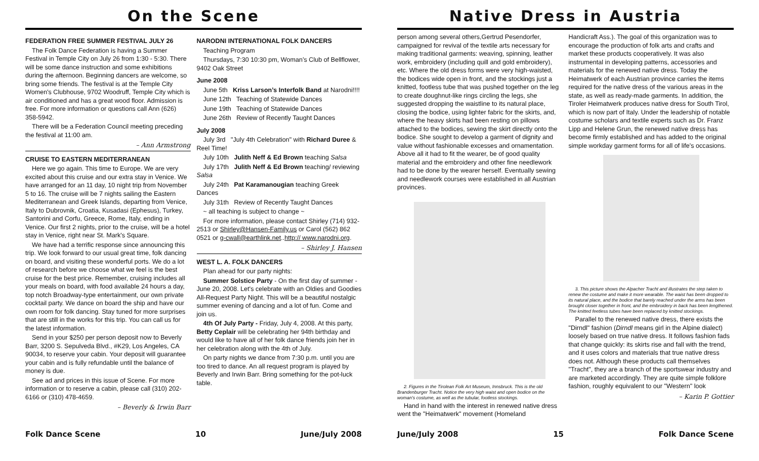On the Scene
FEDERATION FREE SUMMER FESTIVAL JULY 26
The Folk Dance Federation is having a Summer Festival in Temple City on July 26 from 1:30 - 5:30. There will be some dance instruction and some exhibitions during the afternoon. Beginning dancers are welcome, so bring some friends. The festival is at the Temple City Women's Clubhouse, 9702 Woodruff, Temple City which is air conditioned and has a great wood floor. Admission is free. For more information or questions call Ann (626) 358-5942.
There will be a Federation Council meeting preceding the festival at 11:00 am.
– Ann Armstrong
CRUISE TO EASTERN MEDITERRANEAN
Here we go again. This time to Europe. We are very excited about this cruise and our extra stay in Venice. We have arranged for an 11 day, 10 night trip from November 5 to 16. The cruise will be 7 nights sailing the Eastern Mediterranean and Greek Islands, departing from Venice, Italy to Dubrovnik, Croatia, Kusadasi (Ephesus), Turkey, Santorini and Corfu, Greece, Rome, Italy, ending in Venice. Our first 2 nights, prior to the cruise, will be a hotel stay in Venice, right near St. Mark's Square.
We have had a terrific response since announcing this trip. We look forward to our usual great time, folk dancing on board, and visiting these wonderful ports. We do a lot of research before we choose what we feel is the best cruise for the best price. Remember, cruising includes all your meals on board, with food available 24 hours a day, top notch Broadway-type entertainment, our own private cocktail party. We dance on board the ship and have our own room for folk dancing. Stay tuned for more surprises that are still in the works for this trip. You can call us for the latest information.
Send in your $250 per person deposit now to Beverly Barr, 3200 S. Sepulveda Blvd., #K29, Los Angeles, CA 90034, to reserve your cabin. Your deposit will guarantee your cabin and is fully refundable until the balance of money is due.
See ad and prices in this issue of Scene. For more information or to reserve a cabin, please call (310) 202-6166 or (310) 478-4659.
– Beverly & Irwin Barr
NARODNI INTERNATIONAL FOLK DANCERS
Teaching Program
Thursdays, 7:30 10:30 pm, Woman’s Club of Bellflower, 9402 Oak Street
June 2008
June 5th Kriss Larson’s Interfolk Band at Narodni!!!!
June 12th Teaching of Statewide Dances
June 19th Teaching of Statewide Dances
June 26th Review of Recently Taught Dances
July 2008
July 3rd "July 4th Celebration" with Richard Duree & Reel Time!
July 10th Julith Neff & Ed Brown teaching Salsa
July 17th Julith Neff & Ed Brown teaching/ reviewing Salsa
July 24th Pat Karamanougian teaching Greek Dances
July 31th Review of Recently Taught Dances
~ all teaching is subject to change ~
For more information, please contact Shirley (714) 932-2513 or Shirley@Hansen-Family.us or Carol (562) 862 0521 or g-cwall@earthlink.net..http:// www.narodni.org.
– Shirley J. Hansen
WEST L. A. FOLK DANCERS
Plan ahead for our party nights:
Summer Solstice Party - On the first day of summer - June 20, 2008. Let's celebrate with an Oldies and Goodies All-Request Party Night. This will be a beautiful nostalgic summer evening of dancing and a lot of fun. Come and join us.
4th Of July Party - Friday, July 4, 2008. At this party, Betty Ceplair will be celebrating her 94th birthday and would like to have all of her folk dance friends join her in her celebration along with the 4th of July.
On party nights we dance from 7:30 p.m. until you are too tired to dance. An all request program is played by Beverly and Irwin Barr. Bring something for the pot-luck table.
Folk Dance Scene 10 June/July 2008
Native Dress in Austria
person among several others,Gertrud Pesendorfer, campaigned for revival of the textile arts necessary for making traditional garments: weaving, spinning, leather work, embroidery (including quill and gold embroidery), etc. Where the old dress forms were very high-waisted, the bodices wide open in front, and the stockings just a knitted, footless tube that was pushed together on the leg to create doughnut-like rings circling the legs, she suggested dropping the waistline to its natural place, closing the bodice, using lighter fabric for the skirts, and, where the heavy skirts had been resting on pillows attached to the bodices, sewing the skirt directly onto the bodice. She sought to develop a garment of dignity and value without fashionable excesses and ornamentation. Above all it had to fit the wearer, be of good quality material and the embroidery and other fine needlework had to be done by the wearer herself. Eventually sewing and needlework courses were established in all Austrian provinces.
2. Figures in the Tirolean Folk Art Museum, Innsbruck. This is the old Brandenburger Tracht. Notice the very high waist and open bodice on the woman's costume, as well as the tubular, footless stockings.
Hand in hand with the interest in renewed native dress went the "Heimatwerk" movement (Homeland
Handicraft Ass.). The goal of this organization was to encourage the production of folk arts and crafts and market these products cooperatively. It was also instrumental in developing patterns, accessories and materials for the renewed native dress. Today the Heimatwerk of each Austrian province carries the items required for the native dress of the various areas in the state, as well as ready-made garments. In addition, the Tiroler Heimatwerk produces native dress for South Tirol, which is now part of Italy. Under the leadership of notable costume scholars and textile experts such as Dr. Franz Lipp and Helene Grun, the renewed native dress has become firmly established and has added to the original simple workday garment forms for all of life's occasions.
3. This picture shows the Alpacher Tracht and illustrates the step taken to renew the costume and make it more wearable. The waist has been dropped to its natural place, and the bodice that barely reached under the arms has been brought closer together in front, and the embroidery in back has been lengthened. The knitted feetless tubes have been replaced by knitted stockings.
Parallel to the renewed native dress, there exists the "Dirndl" fashion (Dirndl means girl in the Alpine dialect) loosely based on true native dress. It follows fashion fads that change quickly: its skirts rise and fall with the trend, and it uses colors and materials that true native dress does not. Although these products call themselves "Tracht", they are a branch of the sportswear industry and are marketed accordingly. They are quite simple folklore fashion, roughly equivalent to our "Western" look
– Karin P. Gottier
June/July 2008 15 Folk Dance Scene